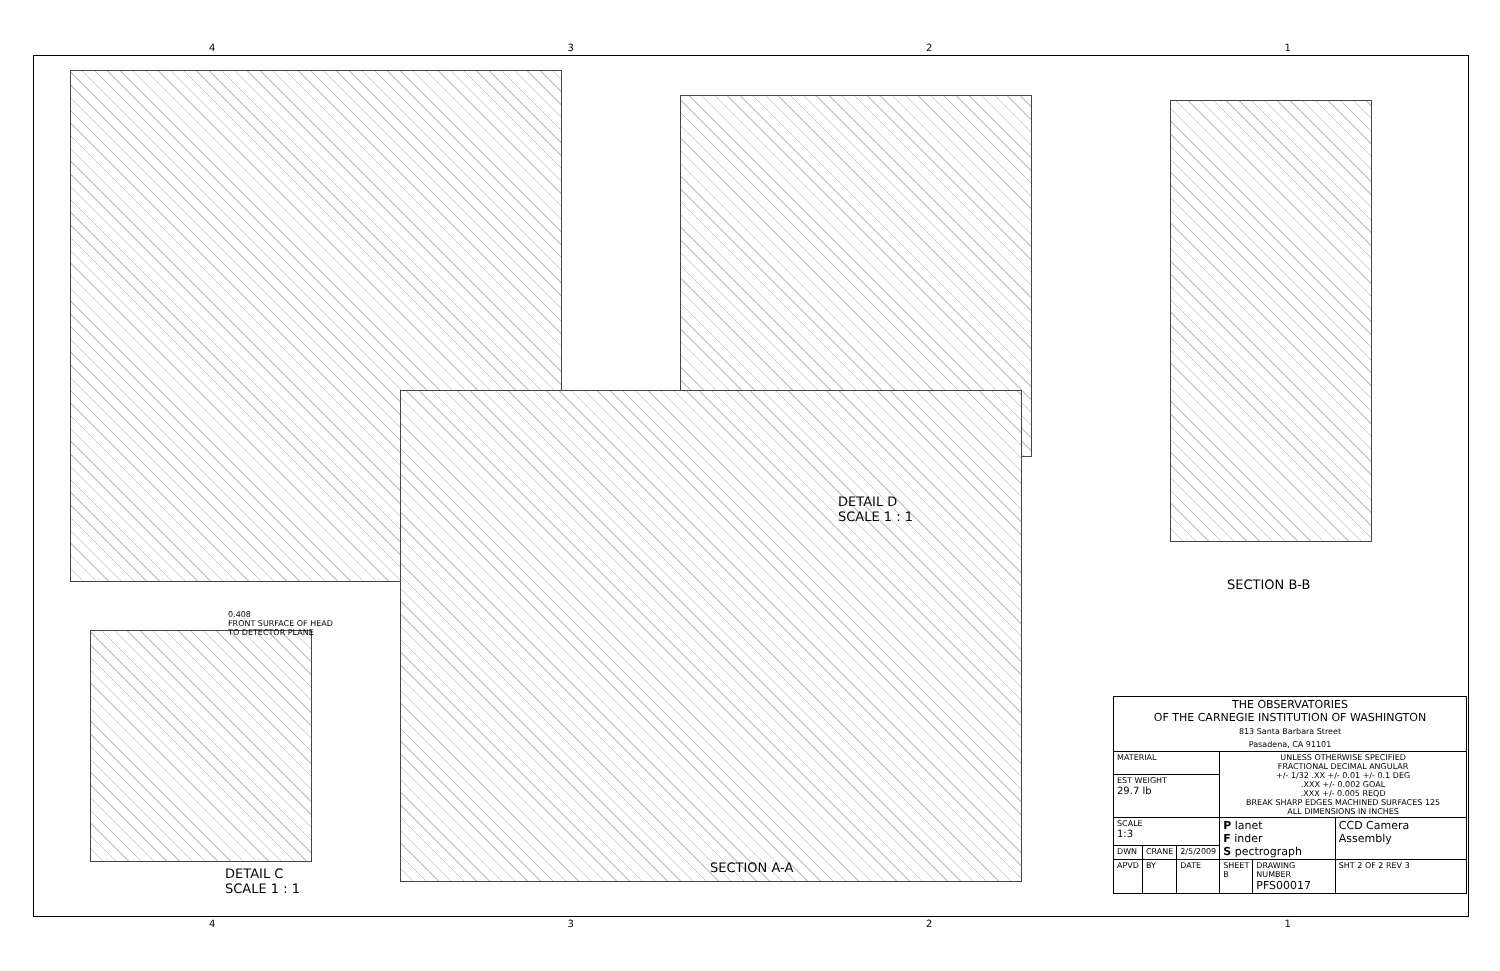4321
DETAIL D
SCALE 1 : 1
SECTION B-B
DETAIL C
SCALE 1 : 1
SECTION A-A
0.408
FRONT SURFACE OF HEAD
TO DETECTOR PLANE
| THE OBSERVATORIES OF THE CARNEGIE INSTITUTION OF WASHINGTON 813 Santa Barbara Street Pasadena, CA 91101 | | | | | |
| MATERIAL | | | UNLESS OTHERWISE SPECIFIED FRACTIONAL DECIMAL ANGULAR +/- 1/32 .XX +/- 0.01 +/- 0.1 DEG .XXX +/- 0.002 GOAL .XXX +/- 0.005 REQD BREAK SHARP EDGES MACHINED SURFACES 125 ALL DIMENSIONS IN INCHES | | |
| EST WEIGHT 29.7 lb | | | | | |
| SCALE 1:3 | | | P lanet F inder S pectrograph | | CCD Camera Assembly |
| DWN | CRANE | 2/5/2009 | | | |
| APVD | BY | DATE | SHEET B | DRAWING NUMBER PFS00017 | SHT 2 OF 2 REV 3 |
4321